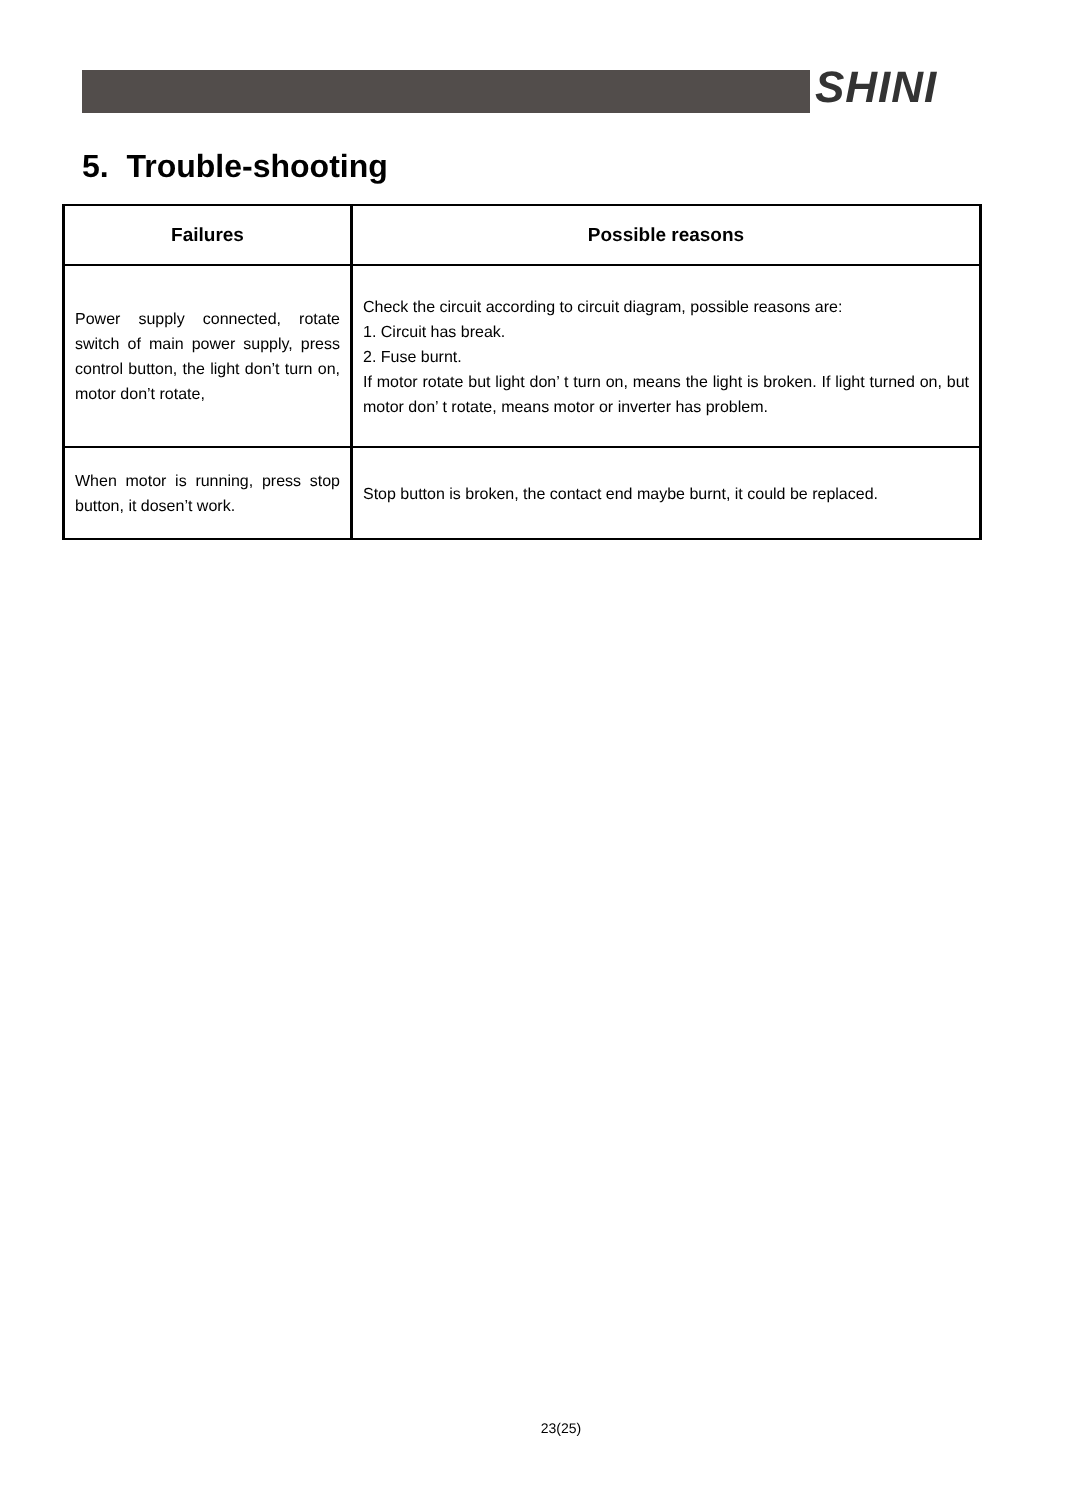SHINI
5. Trouble-shooting
| Failures | Possible reasons |
| --- | --- |
| Power supply connected, rotate switch of main power supply, press control button, the light don’t turn on, motor don’t rotate, | Check the circuit according to circuit diagram, possible reasons are: 1. Circuit has break. 2. Fuse burnt. If motor rotate but light don’ t turn on, means the light is broken. If light turned on, but motor don’ t rotate, means motor or inverter has problem. |
| When motor is running, press stop button, it dosen’t work. | Stop button is broken, the contact end maybe burnt, it could be replaced. |
23(25)